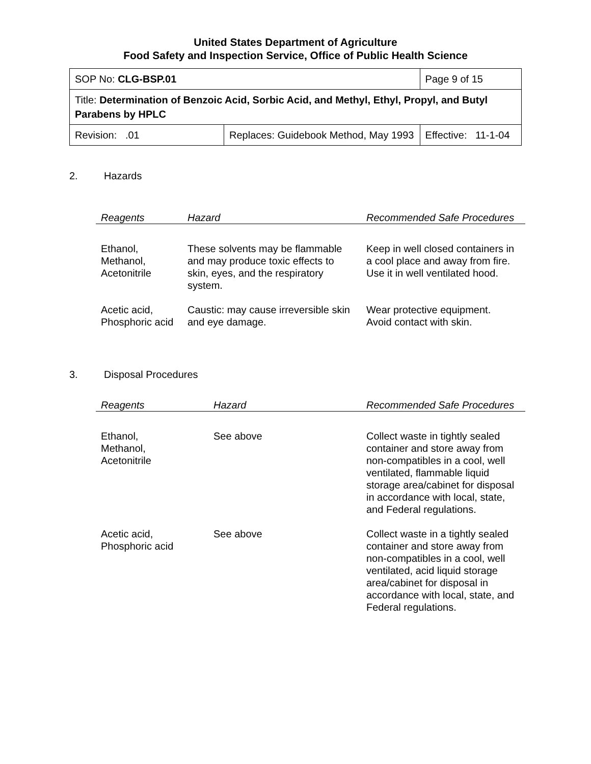United States Department of Agriculture
Food Safety and Inspection Service, Office of Public Health Science
| SOP No: CLG-BSP.01 | | Page 9 of 15 |
| Title: Determination of Benzoic Acid, Sorbic Acid, and Methyl, Ethyl, Propyl, and Butyl Parabens by HPLC | | |
| Revision: .01 | Replaces: Guidebook Method, May 1993 | Effective: 11-1-04 |
2. Hazards
| Reagents | Hazard | Recommended Safe Procedures |
| --- | --- | --- |
| Ethanol, Methanol, Acetonitrile | These solvents may be flammable and may produce toxic effects to skin, eyes, and the respiratory system. | Keep in well closed containers in a cool place and away from fire. Use it in well ventilated hood. |
| Acetic acid, Phosphoric acid | Caustic: may cause irreversible skin and eye damage. | Wear protective equipment. Avoid contact with skin. |
3. Disposal Procedures
| Reagents | Hazard | Recommended Safe Procedures |
| --- | --- | --- |
| Ethanol, Methanol, Acetonitrile | See above | Collect waste in tightly sealed container and store away from non-compatibles in a cool, well ventilated, flammable liquid storage area/cabinet for disposal in accordance with local, state, and Federal regulations. |
| Acetic acid, Phosphoric acid | See above | Collect waste in a tightly sealed container and store away from non-compatibles in a cool, well ventilated, acid liquid storage area/cabinet for disposal in accordance with local, state, and Federal regulations. |